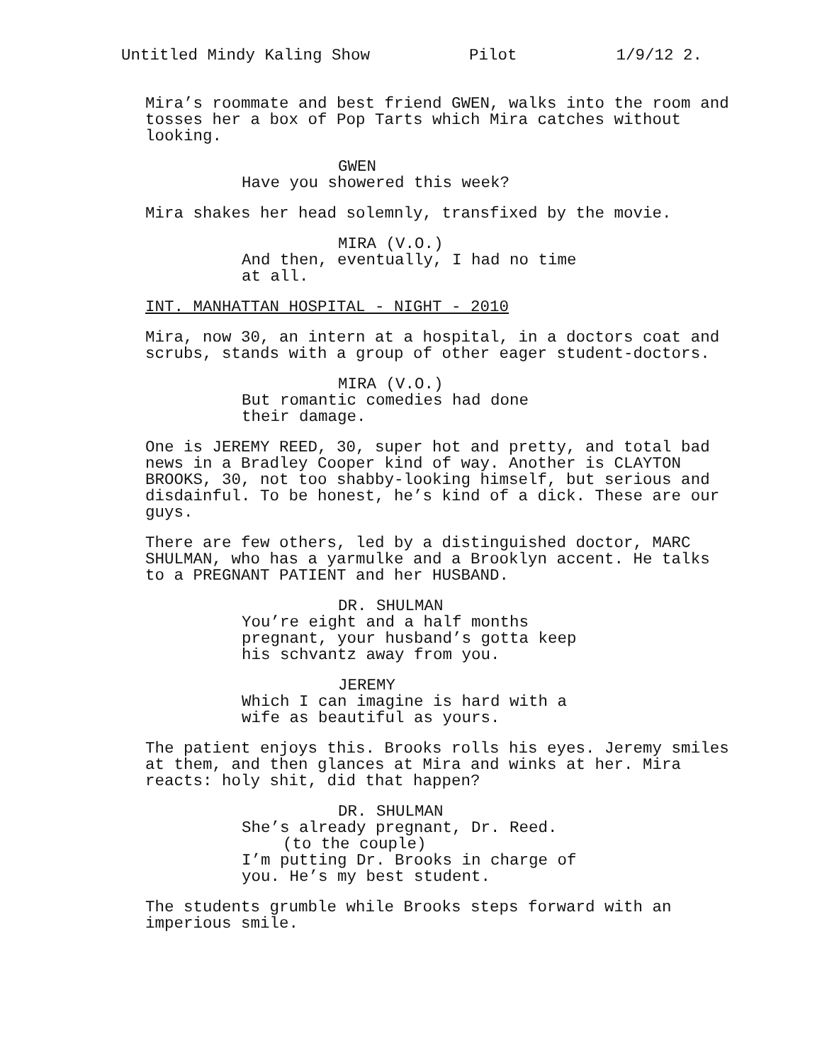Untitled Mindy Kaling Show Pilot 1/9/12 2.
Mira’s roommate and best friend GWEN, walks into the room and tosses her a box of Pop Tarts which Mira catches without looking.
GWEN
Have you showered this week?
Mira shakes her head solemnly, transfixed by the movie.
MIRA (V.O.)
And then, eventually, I had no time at all.
INT. MANHATTAN HOSPITAL - NIGHT - 2010
Mira, now 30, an intern at a hospital, in a doctors coat and scrubs, stands with a group of other eager student-doctors.
MIRA (V.O.)
But romantic comedies had done their damage.
One is JEREMY REED, 30, super hot and pretty, and total bad news in a Bradley Cooper kind of way. Another is CLAYTON BROOKS, 30, not too shabby-looking himself, but serious and disdainful. To be honest, he’s kind of a dick. These are our guys.
There are few others, led by a distinguished doctor, MARC SHULMAN, who has a yarmulke and a Brooklyn accent. He talks to a PREGNANT PATIENT and her HUSBAND.
DR. SHULMAN
You’re eight and a half months pregnant, your husband’s gotta keep his schvantz away from you.
JEREMY
Which I can imagine is hard with a wife as beautiful as yours.
The patient enjoys this. Brooks rolls his eyes. Jeremy smiles at them, and then glances at Mira and winks at her. Mira reacts: holy shit, did that happen?
DR. SHULMAN
She’s already pregnant, Dr. Reed.
(to the couple)
I’m putting Dr. Brooks in charge of you. He’s my best student.
The students grumble while Brooks steps forward with an imperious smile.